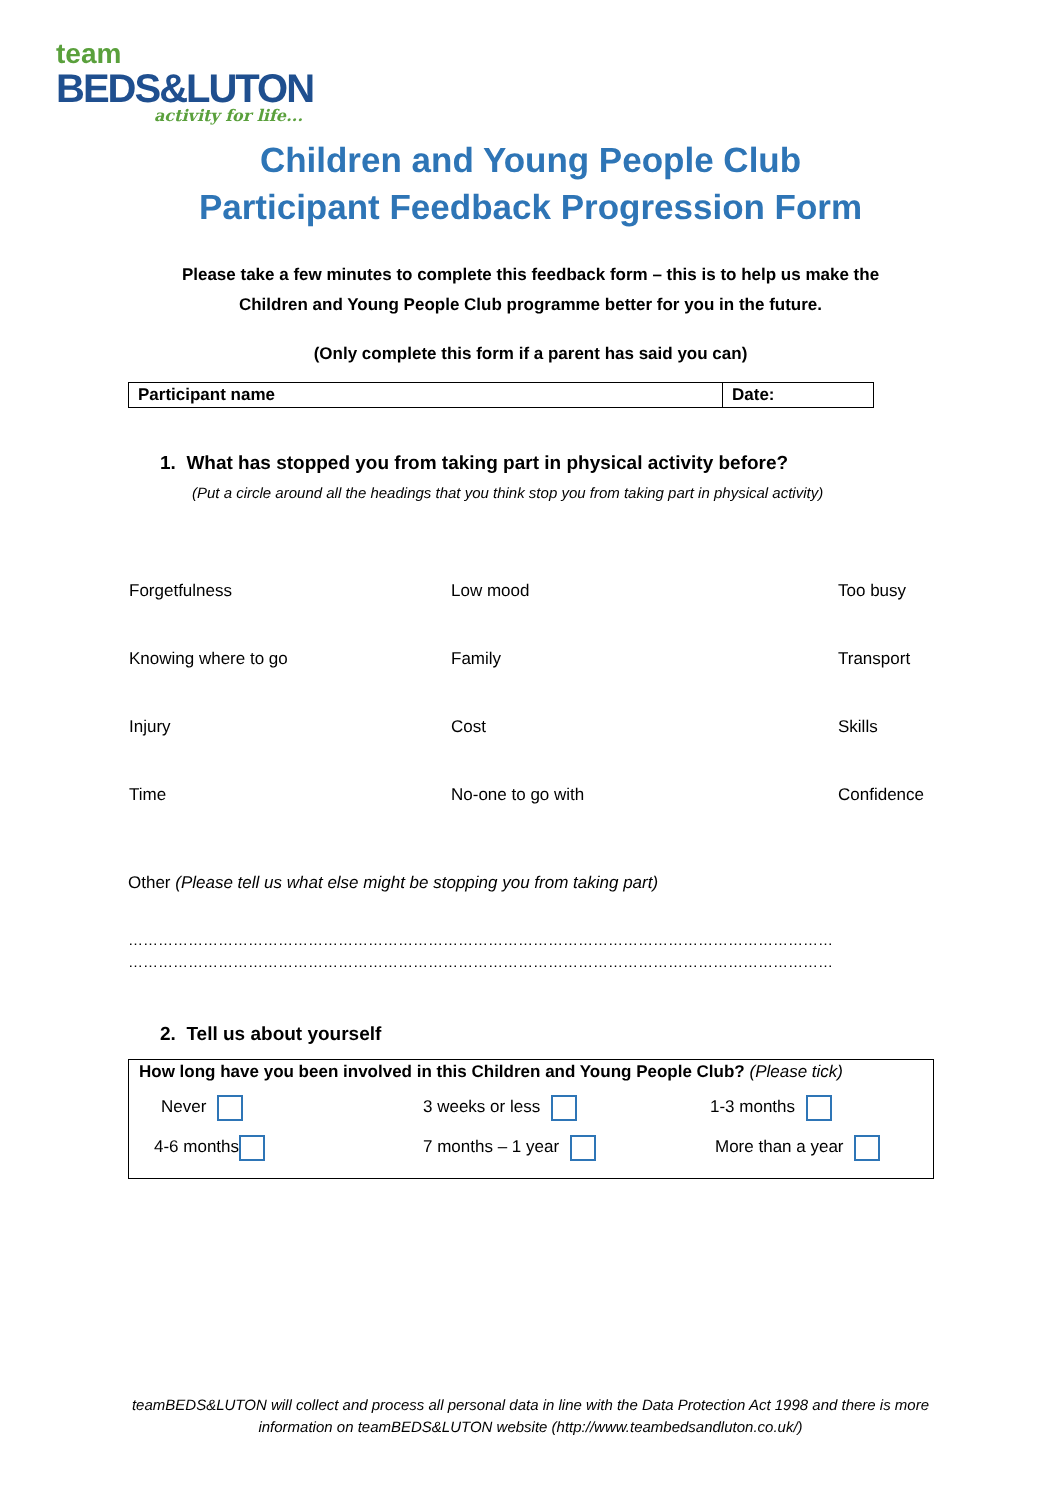team
BEDS&LUTON
activity for life...
Children and Young People Club
Participant Feedback Progression Form
Please take a few minutes to complete this feedback form – this is to help us make the
Children and Young People Club programme better for you in the future.
(Only complete this form if a parent has said you can)
| Participant name | Date: |
1. What has stopped you from taking part in physical activity before?
(Put a circle around all the headings that you think stop you from taking part in physical activity)
| Forgetfulness | Low mood | Too busy |
| Knowing where to go | Family | Transport |
| Injury | Cost | Skills |
| Time | No-one to go with | Confidence |
Other (Please tell us what else might be stopping you from taking part)
……………………………………………………………………………………………………………………………
……………………………………………………………………………………………………………………………
2. Tell us about yourself
How long have you been involved in this Children and Young People Club? (Please tick)
| Never | 3 weeks or less | 1-3 months |
| 4-6 months | 7 months – 1 year | More than a year |
teamBEDS&LUTON will collect and process all personal data in line with the Data Protection Act 1998 and there is more information on teamBEDS&LUTON website (http://www.teambedsandluton.co.uk/)